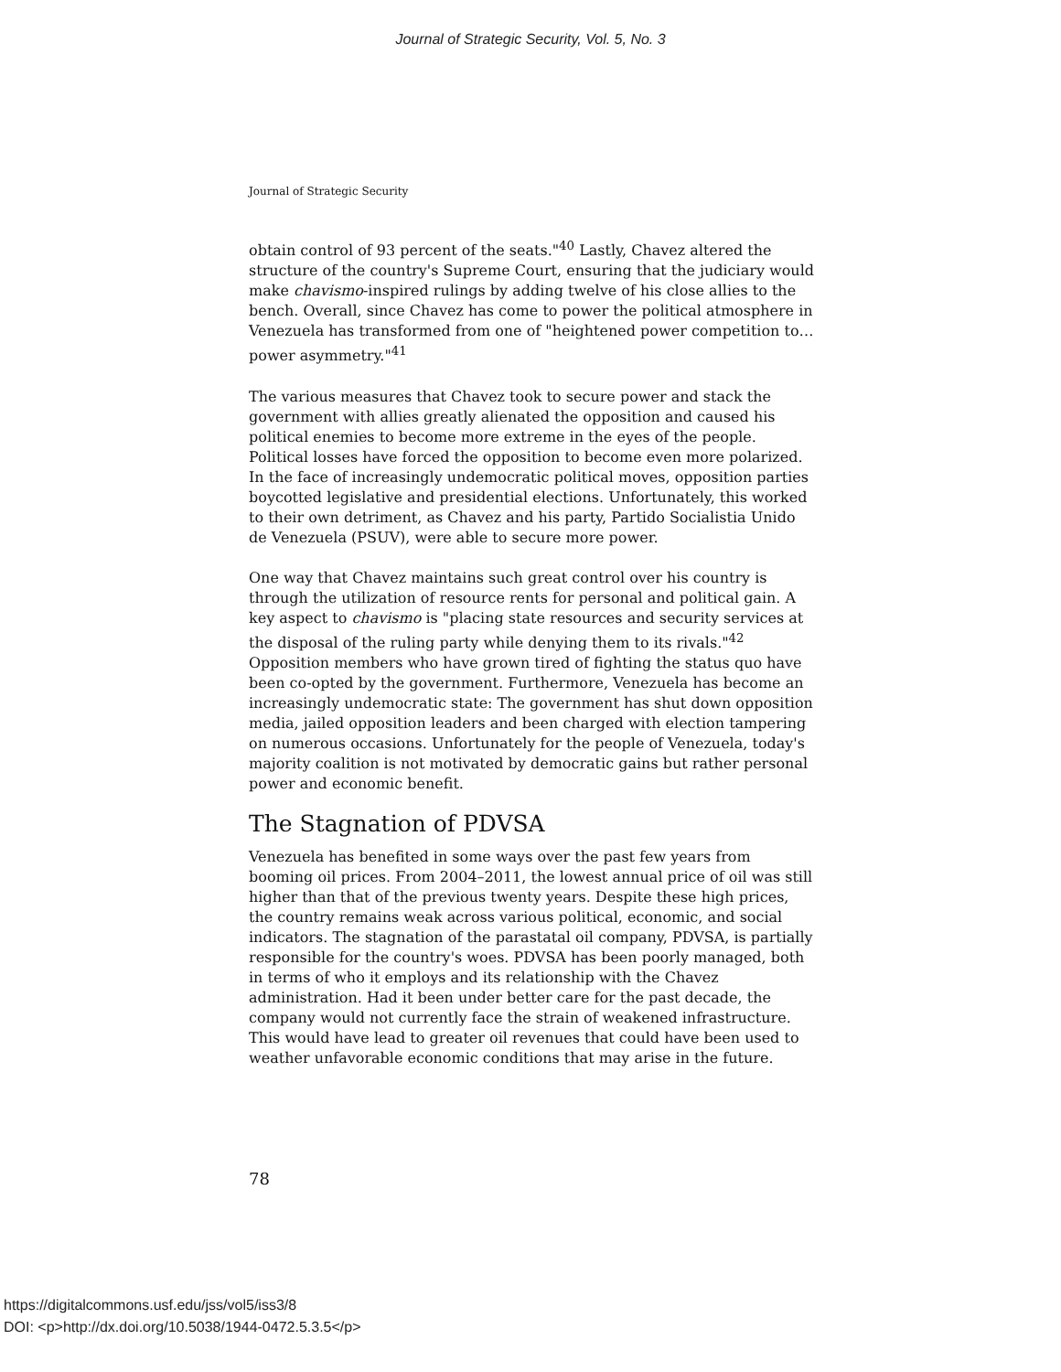Journal of Strategic Security, Vol. 5, No. 3
Journal of Strategic Security
obtain control of 93 percent of the seats."<sup>40</sup> Lastly, Chavez altered the structure of the country's Supreme Court, ensuring that the judiciary would make chavismo-inspired rulings by adding twelve of his close allies to the bench. Overall, since Chavez has come to power the political atmosphere in Venezuela has transformed from one of "heightened power competition to…power asymmetry."<sup>41</sup>
The various measures that Chavez took to secure power and stack the government with allies greatly alienated the opposition and caused his political enemies to become more extreme in the eyes of the people. Political losses have forced the opposition to become even more polarized. In the face of increasingly undemocratic political moves, opposition parties boycotted legislative and presidential elections. Unfortunately, this worked to their own detriment, as Chavez and his party, Partido Socialistia Unido de Venezuela (PSUV), were able to secure more power.
One way that Chavez maintains such great control over his country is through the utilization of resource rents for personal and political gain. A key aspect to chavismo is "placing state resources and security services at the disposal of the ruling party while denying them to its rivals."<sup>42</sup> Opposition members who have grown tired of fighting the status quo have been co-opted by the government. Furthermore, Venezuela has become an increasingly undemocratic state: The government has shut down opposition media, jailed opposition leaders and been charged with election tampering on numerous occasions. Unfortunately for the people of Venezuela, today's majority coalition is not motivated by democratic gains but rather personal power and economic benefit.
The Stagnation of PDVSA
Venezuela has benefited in some ways over the past few years from booming oil prices. From 2004–2011, the lowest annual price of oil was still higher than that of the previous twenty years. Despite these high prices, the country remains weak across various political, economic, and social indicators. The stagnation of the parastatal oil company, PDVSA, is partially responsible for the country's woes. PDVSA has been poorly managed, both in terms of who it employs and its relationship with the Chavez administration. Had it been under better care for the past decade, the company would not currently face the strain of weakened infrastructure. This would have lead to greater oil revenues that could have been used to weather unfavorable economic conditions that may arise in the future.
78
https://digitalcommons.usf.edu/jss/vol5/iss3/8
DOI: <p>http://dx.doi.org/10.5038/1944-0472.5.3.5</p>